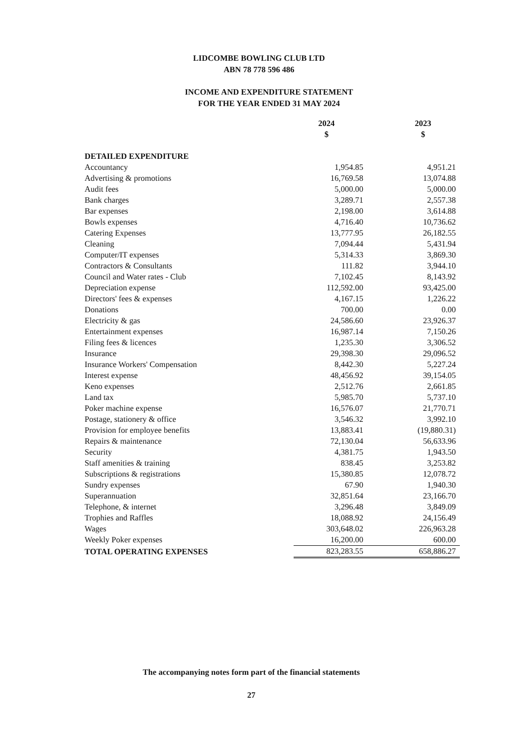LIDCOMBE BOWLING CLUB LTD
ABN 78 778 596 486
INCOME AND EXPENDITURE STATEMENT
FOR THE YEAR ENDED 31 MAY 2024
| | 2024 | 2023 |
| | $ | $ |
| DETAILED EXPENDITURE | | |
| Accountancy | 1,954.85 | 4,951.21 |
| Advertising & promotions | 16,769.58 | 13,074.88 |
| Audit fees | 5,000.00 | 5,000.00 |
| Bank charges | 3,289.71 | 2,557.38 |
| Bar expenses | 2,198.00 | 3,614.88 |
| Bowls expenses | 4,716.40 | 10,736.62 |
| Catering Expenses | 13,777.95 | 26,182.55 |
| Cleaning | 7,094.44 | 5,431.94 |
| Computer/IT expenses | 5,314.33 | 3,869.30 |
| Contractors & Consultants | 111.82 | 3,944.10 |
| Council and Water rates - Club | 7,102.45 | 8,143.92 |
| Depreciation expense | 112,592.00 | 93,425.00 |
| Directors' fees & expenses | 4,167.15 | 1,226.22 |
| Donations | 700.00 | 0.00 |
| Electricity & gas | 24,586.60 | 23,926.37 |
| Entertainment expenses | 16,987.14 | 7,150.26 |
| Filing fees & licences | 1,235.30 | 3,306.52 |
| Insurance | 29,398.30 | 29,096.52 |
| Insurance Workers' Compensation | 8,442.30 | 5,227.24 |
| Interest expense | 48,456.92 | 39,154.05 |
| Keno expenses | 2,512.76 | 2,661.85 |
| Land tax | 5,985.70 | 5,737.10 |
| Poker machine expense | 16,576.07 | 21,770.71 |
| Postage, stationery & office | 3,546.32 | 3,992.10 |
| Provision for employee benefits | 13,883.41 | (19,880.31) |
| Repairs & maintenance | 72,130.04 | 56,633.96 |
| Security | 4,381.75 | 1,943.50 |
| Staff amenities & training | 838.45 | 3,253.82 |
| Subscriptions & registrations | 15,380.85 | 12,078.72 |
| Sundry expenses | 67.90 | 1,940.30 |
| Superannuation | 32,851.64 | 23,166.70 |
| Telephone, & internet | 3,296.48 | 3,849.09 |
| Trophies and Raffles | 18,088.92 | 24,156.49 |
| Wages | 303,648.02 | 226,963.28 |
| Weekly Poker expenses | 16,200.00 | 600.00 |
| TOTAL OPERATING EXPENSES | 823,283.55 | 658,886.27 |
The accompanying notes form part of the financial statements
27